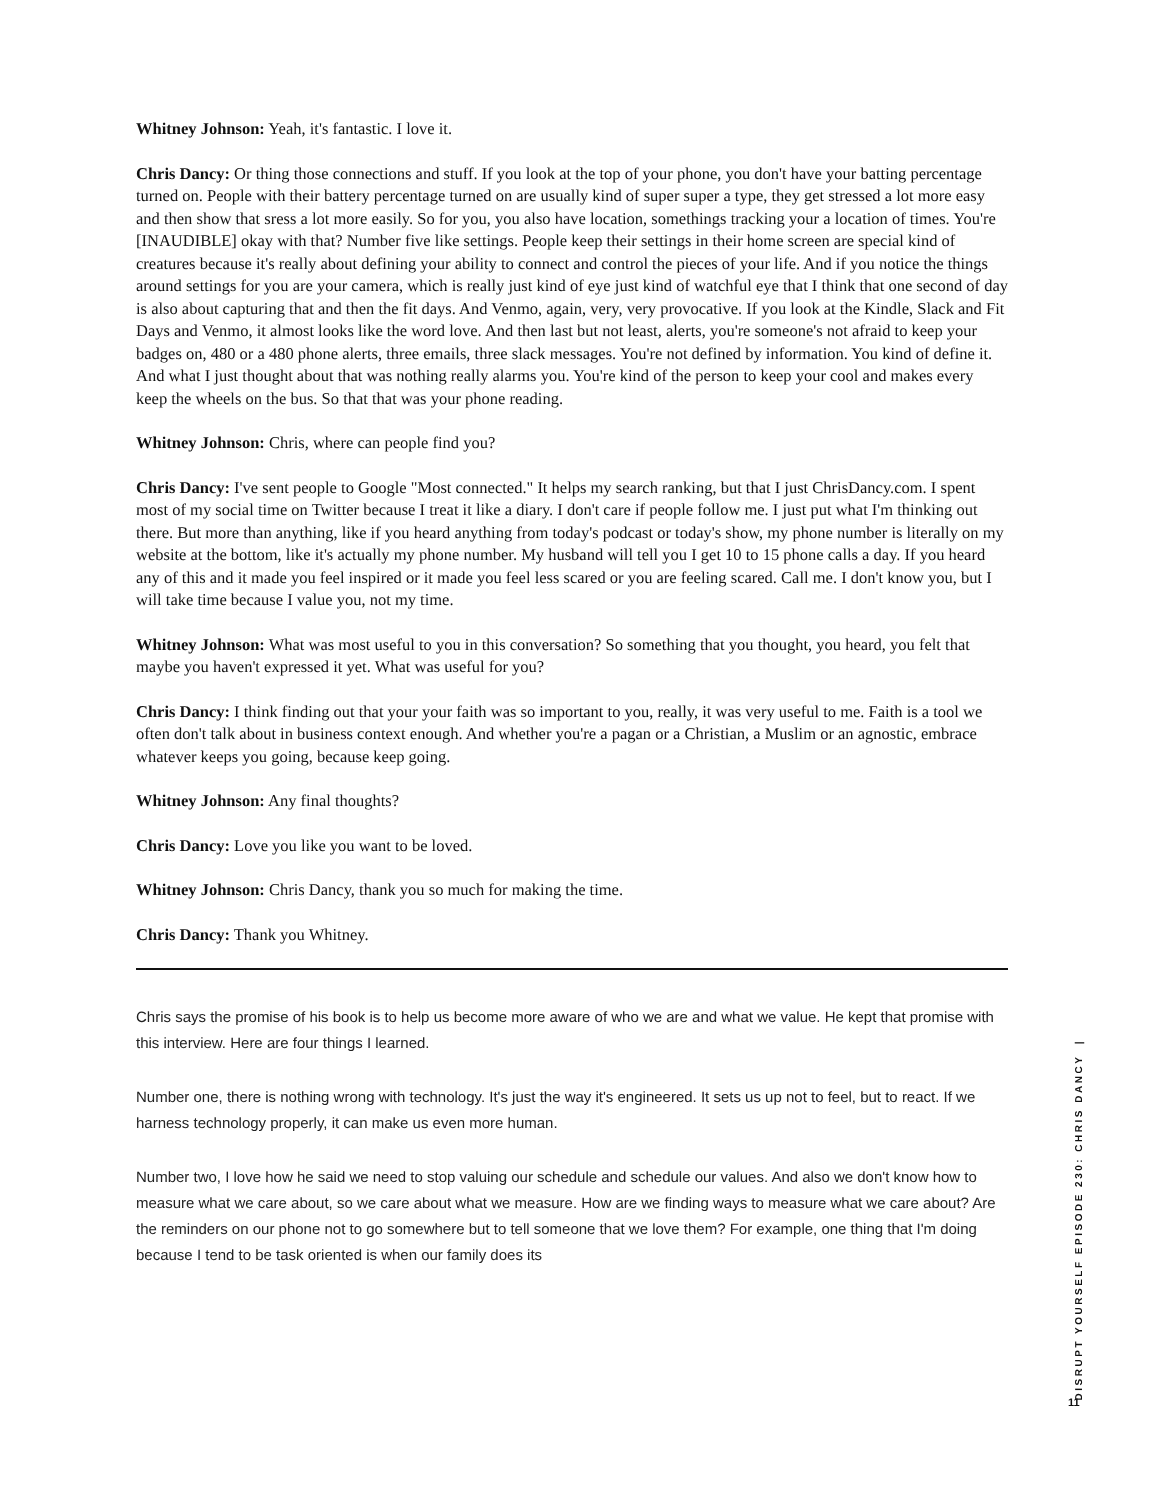Whitney Johnson: Yeah, it's fantastic. I love it.
Chris Dancy: Or thing those connections and stuff. If you look at the top of your phone, you don't have your batting percentage turned on. People with their battery percentage turned on are usually kind of super super a type, they get stressed a lot more easy and then show that sress a lot more easily. So for you, you also have location, somethings tracking your a location of times. You're [INAUDIBLE] okay with that? Number five like settings. People keep their settings in their home screen are special kind of creatures because it's really about defining your ability to connect and control the pieces of your life. And if you notice the things around settings for you are your camera, which is really just kind of eye just kind of watchful eye that I think that one second of day is also about capturing that and then the fit days. And Venmo, again, very, very provocative. If you look at the Kindle, Slack and Fit Days and Venmo, it almost looks like the word love. And then last but not least, alerts, you're someone's not afraid to keep your badges on, 480 or a 480 phone alerts, three emails, three slack messages. You're not defined by information. You kind of define it. And what I just thought about that was nothing really alarms you. You're kind of the person to keep your cool and makes every keep the wheels on the bus. So that that was your phone reading.
Whitney Johnson: Chris, where can people find you?
Chris Dancy: I've sent people to Google "Most connected." It helps my search ranking, but that I just ChrisDancy.com. I spent most of my social time on Twitter because I treat it like a diary. I don't care if people follow me. I just put what I'm thinking out there. But more than anything, like if you heard anything from today's podcast or today's show, my phone number is literally on my website at the bottom, like it's actually my phone number. My husband will tell you I get 10 to 15 phone calls a day. If you heard any of this and it made you feel inspired or it made you feel less scared or you are feeling scared. Call me. I don't know you, but I will take time because I value you, not my time.
Whitney Johnson: What was most useful to you in this conversation? So something that you thought, you heard, you felt that maybe you haven't expressed it yet. What was useful for you?
Chris Dancy: I think finding out that your your faith was so important to you, really, it was very useful to me. Faith is a tool we often don't talk about in business context enough. And whether you're a pagan or a Christian, a Muslim or an agnostic, embrace whatever keeps you going, because keep going.
Whitney Johnson: Any final thoughts?
Chris Dancy: Love you like you want to be loved.
Whitney Johnson: Chris Dancy, thank you so much for making the time.
Chris Dancy: Thank you Whitney.
Chris says the promise of his book is to help us become more aware of who we are and what we value. He kept that promise with this interview. Here are four things I learned.
Number one, there is nothing wrong with technology. It's just the way it's engineered. It sets us up not to feel, but to react. If we harness technology properly, it can make us even more human.
Number two, I love how he said we need to stop valuing our schedule and schedule our values. And also we don't know how to measure what we care about, so we care about what we measure. How are we finding ways to measure what we care about? Are the reminders on our phone not to go somewhere but to tell someone that we love them? For example, one thing that I'm doing because I tend to be task oriented is when our family does its
DISRUPT YOURSELF EPISODE 230: CHRIS DANCY |
11